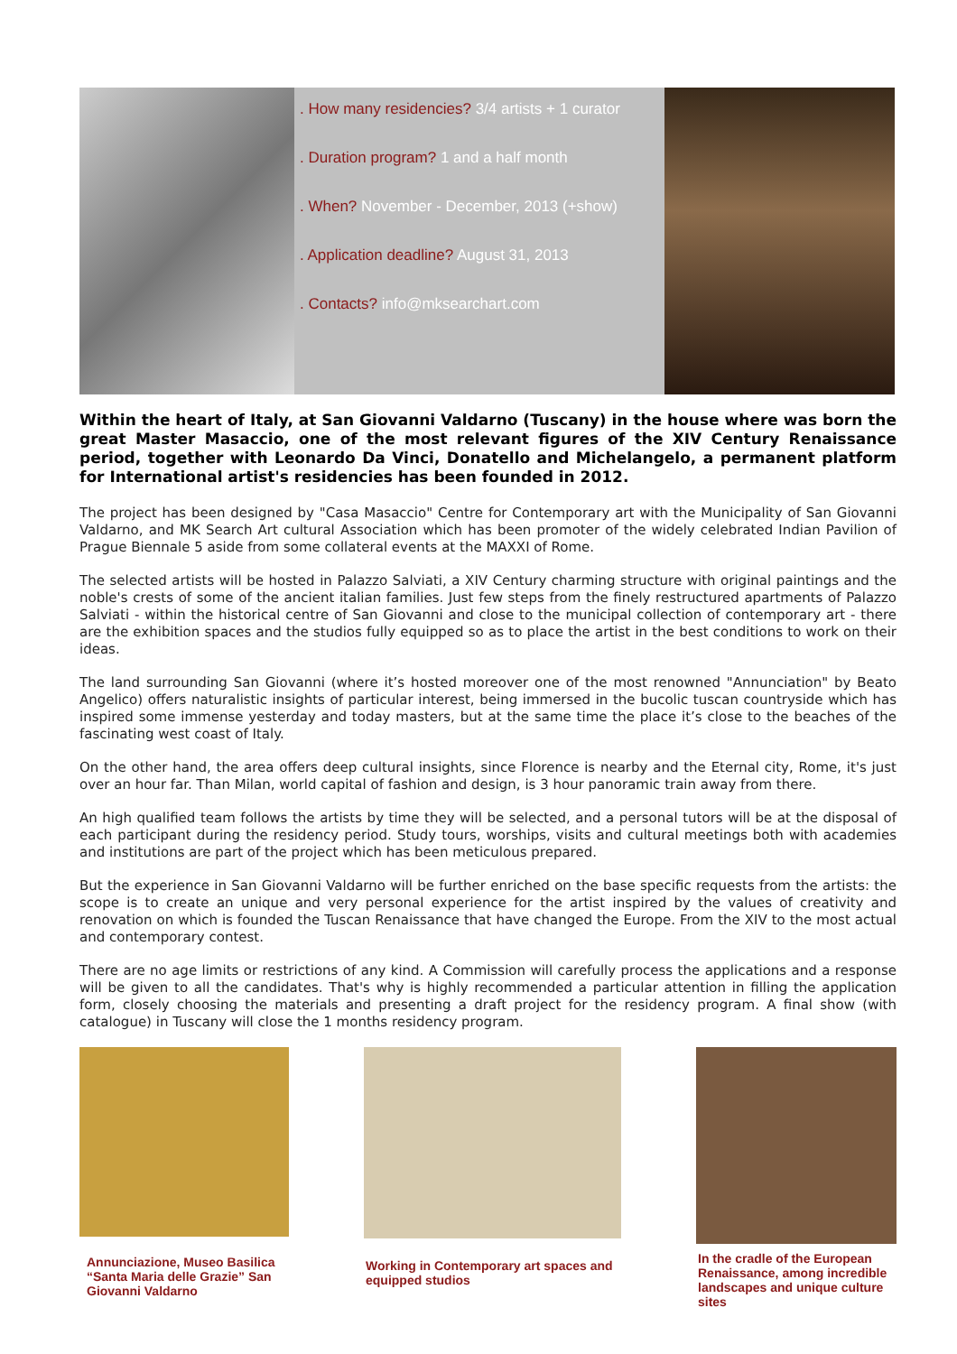. How many residencies? 3/4 artists + 1 curator
. Duration program? 1 and a half month
. When? November - December, 2013 (+show)
. Application deadline? August 31, 2013
. Contacts? info@mksearchart.com
Within the heart of Italy, at San Giovanni Valdarno (Tuscany) in the house where was born the great Master Masaccio, one of the most relevant figures of the XIV Century Renaissance period, together with Leonardo Da Vinci, Donatello and Michelangelo, a permanent platform for International artist's residencies has been founded in 2012.
The project has been designed by "Casa Masaccio" Centre for Contemporary art with the Municipality of San Giovanni Valdarno, and MK Search Art cultural Association which has been promoter of the widely celebrated Indian Pavilion of Prague Biennale 5 aside from some collateral events at the MAXXI of Rome.
The selected artists will be hosted in Palazzo Salviati, a XIV Century charming structure with original paintings and the noble's crests of some of the ancient italian families. Just few steps from the finely restructured apartments of Palazzo Salviati - within the historical centre of San Giovanni and close to the municipal collection of contemporary art - there are the exhibition spaces and the studios fully equipped so as to place the artist in the best conditions to work on their ideas.
The land surrounding San Giovanni (where it’s hosted moreover one of the most renowned "Annunciation" by Beato Angelico) offers naturalistic insights of particular interest, being immersed in the bucolic tuscan countryside which has inspired some immense yesterday and today masters, but at the same time the place it’s close to the beaches of the fascinating west coast of Italy.
On the other hand, the area offers deep cultural insights, since Florence is nearby and the Eternal city, Rome, it's just over an hour far. Than Milan, world capital of fashion and design, is 3 hour panoramic train away from there.
An high qualified team follows the artists by time they will be selected, and a personal tutors will be at the disposal of each participant during the residency period. Study tours, worships, visits and cultural meetings both with academies and institutions are part of the project which has been meticulous prepared.
But the experience in San Giovanni Valdarno will be further enriched on the base specific requests from the artists: the scope is to create an unique and very personal experience for the artist inspired by the values of creativity and renovation on which is founded the Tuscan Renaissance that have changed the Europe. From the XIV to the most actual and contemporary contest.
There are no age limits or restrictions of any kind. A Commission will carefully process the applications and a response will be given to all the candidates. That's why is highly recommended a particular attention in filling the application form, closely choosing the materials and presenting a draft project for the residency program. A final show (with catalogue) in Tuscany will close the 1 months residency program.
Annunciazione, Museo Basilica “Santa Maria delle Grazie” San Giovanni Valdarno
Working in Contemporary art spaces and equipped studios
In the cradle of the European Renaissance, among incredible landscapes and unique culture sites